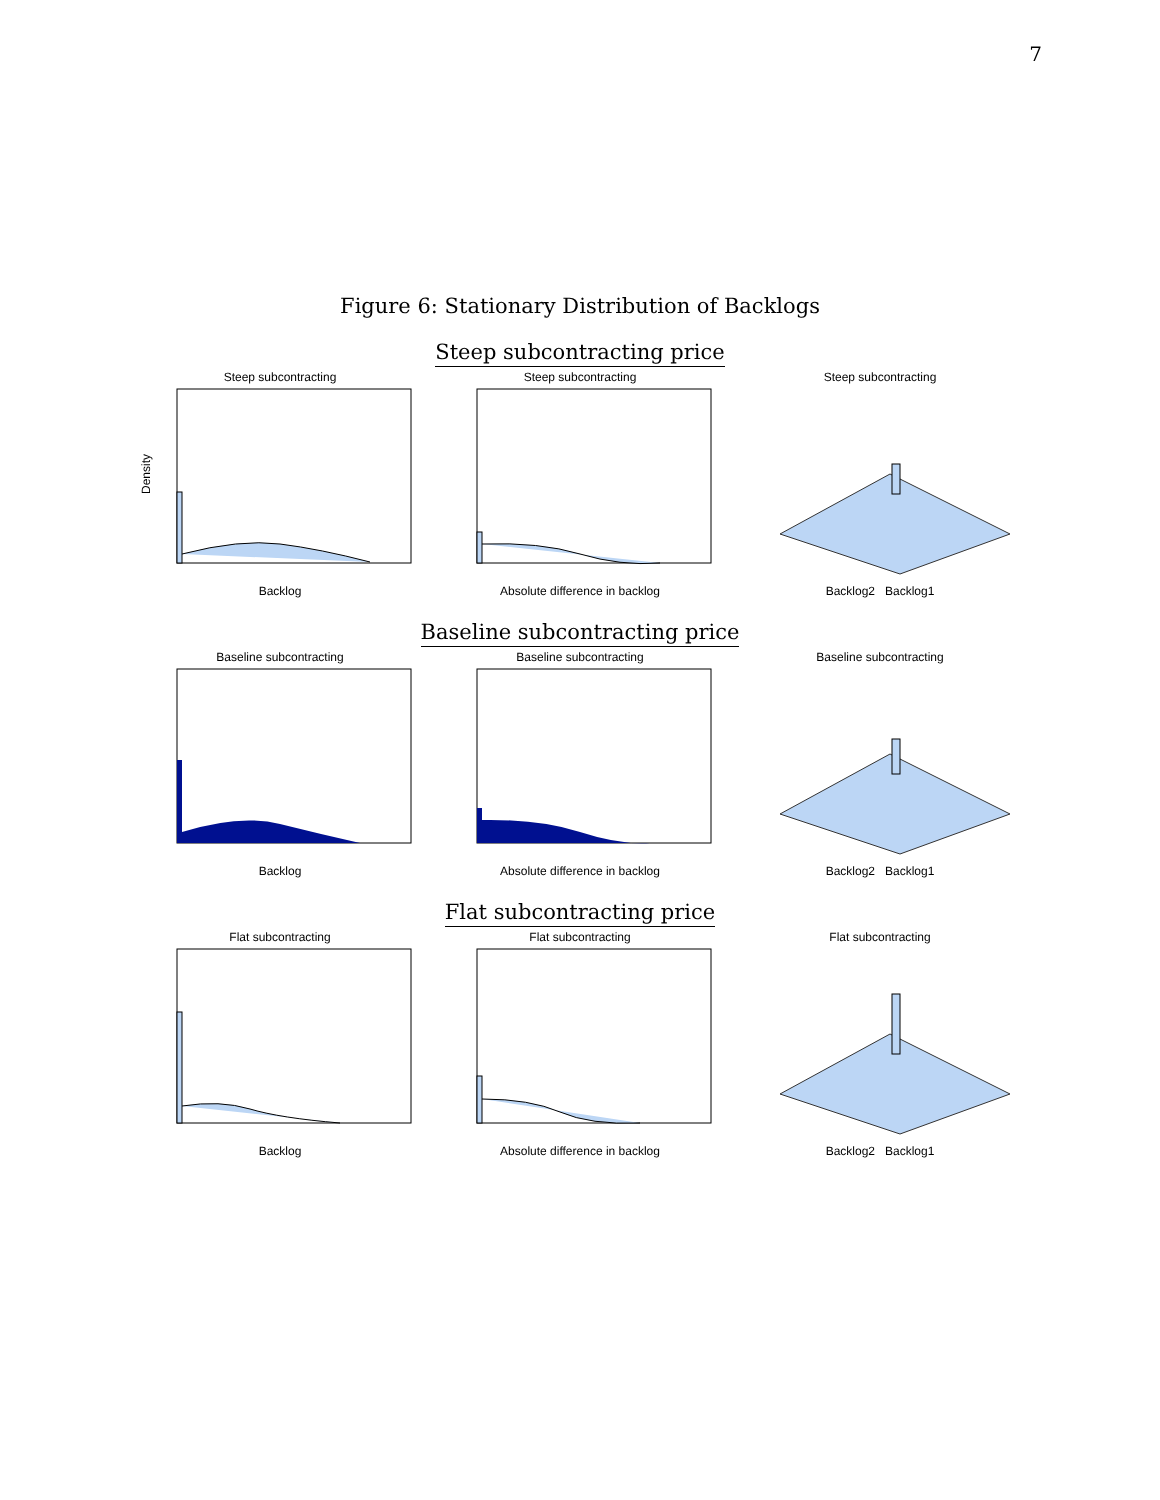7
Figure 6: Stationary Distribution of Backlogs
Steep subcontracting price
Steep subcontracting
Density
Backlog
Steep subcontractingAbsolute difference in backlog
Steep subcontractingBacklog2 Backlog1
Baseline subcontracting price
Baseline subcontractingBacklog Baseline subcontractingAbsolute difference in backlog
Baseline subcontractingBacklog2 Backlog1
Flat subcontracting price
Flat subcontractingBacklog Flat subcontractingAbsolute difference in backlog
Flat subcontractingBacklog2 Backlog1